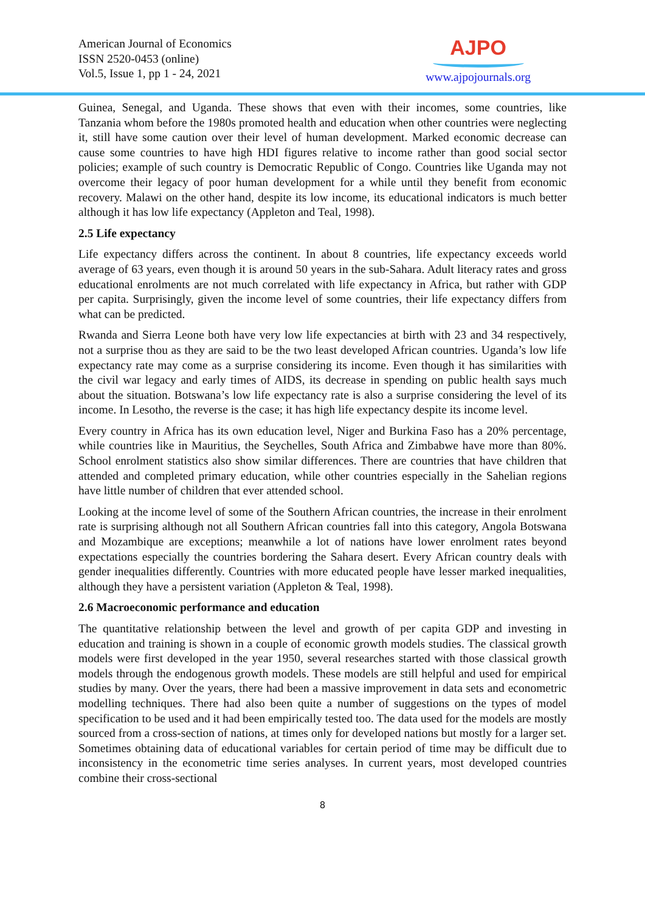American Journal of Economics
ISSN 2520-0453 (online)
Vol.5, Issue 1, pp 1 - 24, 2021
AJPO
www.ajpojournals.org
Guinea, Senegal, and Uganda. These shows that even with their incomes, some countries, like Tanzania whom before the 1980s promoted health and education when other countries were neglecting it, still have some caution over their level of human development. Marked economic decrease can cause some countries to have high HDI figures relative to income rather than good social sector policies; example of such country is Democratic Republic of Congo. Countries like Uganda may not overcome their legacy of poor human development for a while until they benefit from economic recovery. Malawi on the other hand, despite its low income, its educational indicators is much better although it has low life expectancy (Appleton and Teal, 1998).
2.5 Life expectancy
Life expectancy differs across the continent. In about 8 countries, life expectancy exceeds world average of 63 years, even though it is around 50 years in the sub-Sahara. Adult literacy rates and gross educational enrolments are not much correlated with life expectancy in Africa, but rather with GDP per capita. Surprisingly, given the income level of some countries, their life expectancy differs from what can be predicted.
Rwanda and Sierra Leone both have very low life expectancies at birth with 23 and 34 respectively, not a surprise thou as they are said to be the two least developed African countries. Uganda’s low life expectancy rate may come as a surprise considering its income. Even though it has similarities with the civil war legacy and early times of AIDS, its decrease in spending on public health says much about the situation. Botswana’s low life expectancy rate is also a surprise considering the level of its income. In Lesotho, the reverse is the case; it has high life expectancy despite its income level.
Every country in Africa has its own education level, Niger and Burkina Faso has a 20% percentage, while countries like in Mauritius, the Seychelles, South Africa and Zimbabwe have more than 80%. School enrolment statistics also show similar differences. There are countries that have children that attended and completed primary education, while other countries especially in the Sahelian regions have little number of children that ever attended school.
Looking at the income level of some of the Southern African countries, the increase in their enrolment rate is surprising although not all Southern African countries fall into this category, Angola Botswana and Mozambique are exceptions; meanwhile a lot of nations have lower enrolment rates beyond expectations especially the countries bordering the Sahara desert. Every African country deals with gender inequalities differently. Countries with more educated people have lesser marked inequalities, although they have a persistent variation (Appleton & Teal, 1998).
2.6 Macroeconomic performance and education
The quantitative relationship between the level and growth of per capita GDP and investing in education and training is shown in a couple of economic growth models studies. The classical growth models were first developed in the year 1950, several researches started with those classical growth models through the endogenous growth models. These models are still helpful and used for empirical studies by many. Over the years, there had been a massive improvement in data sets and econometric modelling techniques. There had also been quite a number of suggestions on the types of model specification to be used and it had been empirically tested too. The data used for the models are mostly sourced from a cross-section of nations, at times only for developed nations but mostly for a larger set. Sometimes obtaining data of educational variables for certain period of time may be difficult due to inconsistency in the econometric time series analyses. In current years, most developed countries combine their cross-sectional
8